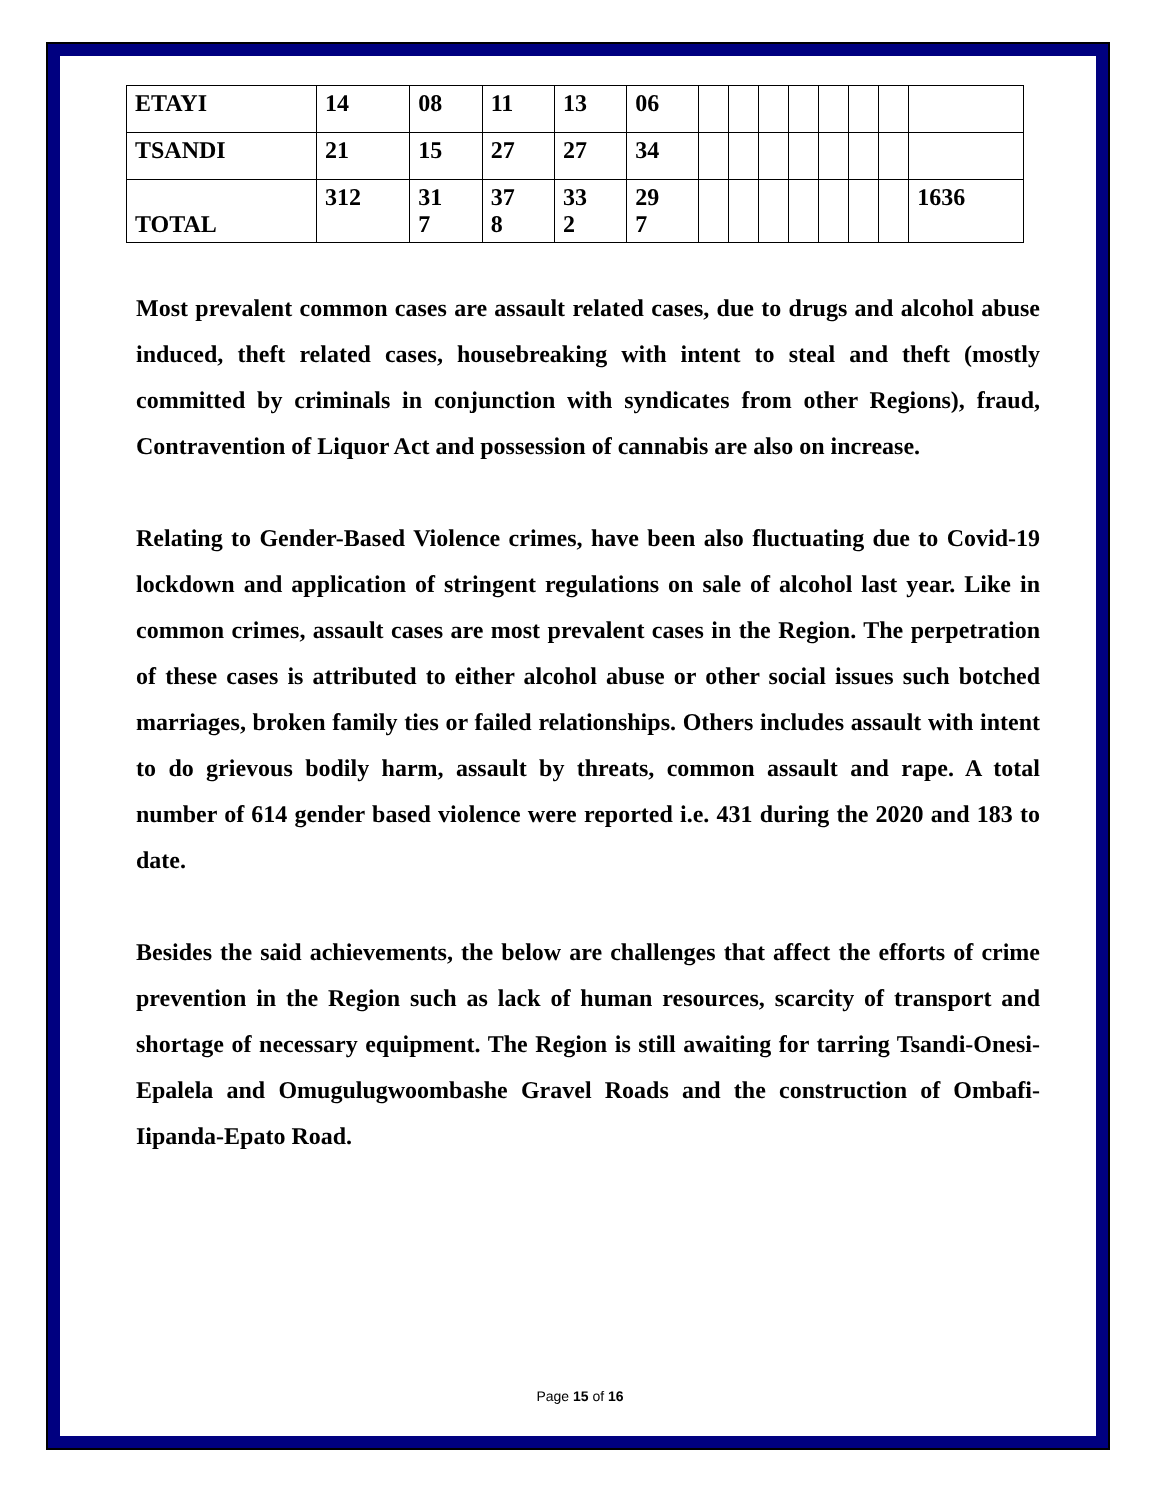| ETAYI | 14 | 08 | 11 | 13 | 06 | | | | | | | | |
| TSANDI | 21 | 15 | 27 | 27 | 34 | | | | | | | | |
| TOTAL | 312 | 31 7 | 37 8 | 33 2 | 29 7 | | | | | | | | 1636 |
Most prevalent common cases are assault related cases, due to drugs and alcohol abuse induced, theft related cases, housebreaking with intent to steal and theft (mostly committed by criminals in conjunction with syndicates from other Regions), fraud, Contravention of Liquor Act and possession of cannabis are also on increase.
Relating to Gender-Based Violence crimes, have been also fluctuating due to Covid-19 lockdown and application of stringent regulations on sale of alcohol last year. Like in common crimes, assault cases are most prevalent cases in the Region. The perpetration of these cases is attributed to either alcohol abuse or other social issues such botched marriages, broken family ties or failed relationships. Others includes assault with intent to do grievous bodily harm, assault by threats, common assault and rape. A total number of 614 gender based violence were reported i.e. 431 during the 2020 and 183 to date.
Besides the said achievements, the below are challenges that affect the efforts of crime prevention in the Region such as lack of human resources, scarcity of transport and shortage of necessary equipment. The Region is still awaiting for tarring Tsandi-Onesi-Epalela and Omugulugwoombashe Gravel Roads and the construction of Ombafi-Iipanda-Epato Road.
Page 15 of 16